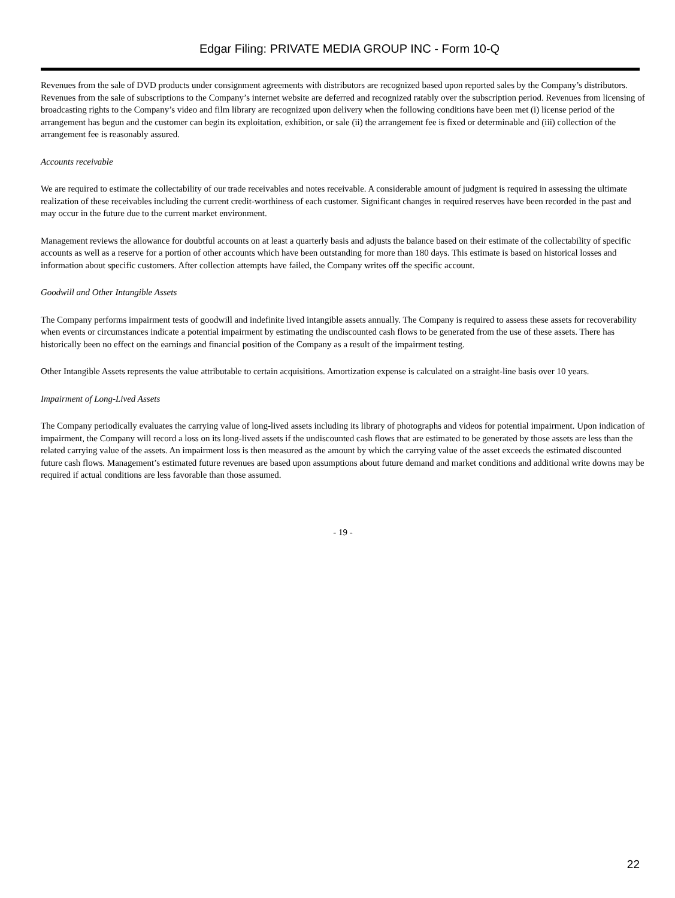Edgar Filing: PRIVATE MEDIA GROUP INC - Form 10-Q
Revenues from the sale of DVD products under consignment agreements with distributors are recognized based upon reported sales by the Company’s distributors. Revenues from the sale of subscriptions to the Company’s internet website are deferred and recognized ratably over the subscription period. Revenues from licensing of broadcasting rights to the Company’s video and film library are recognized upon delivery when the following conditions have been met (i) license period of the arrangement has begun and the customer can begin its exploitation, exhibition, or sale (ii) the arrangement fee is fixed or determinable and (iii) collection of the arrangement fee is reasonably assured.
Accounts receivable
We are required to estimate the collectability of our trade receivables and notes receivable. A considerable amount of judgment is required in assessing the ultimate realization of these receivables including the current credit-worthiness of each customer. Significant changes in required reserves have been recorded in the past and may occur in the future due to the current market environment.
Management reviews the allowance for doubtful accounts on at least a quarterly basis and adjusts the balance based on their estimate of the collectability of specific accounts as well as a reserve for a portion of other accounts which have been outstanding for more than 180 days. This estimate is based on historical losses and information about specific customers. After collection attempts have failed, the Company writes off the specific account.
Goodwill and Other Intangible Assets
The Company performs impairment tests of goodwill and indefinite lived intangible assets annually. The Company is required to assess these assets for recoverability when events or circumstances indicate a potential impairment by estimating the undiscounted cash flows to be generated from the use of these assets. There has historically been no effect on the earnings and financial position of the Company as a result of the impairment testing.
Other Intangible Assets represents the value attributable to certain acquisitions. Amortization expense is calculated on a straight-line basis over 10 years.
Impairment of Long-Lived Assets
The Company periodically evaluates the carrying value of long-lived assets including its library of photographs and videos for potential impairment. Upon indication of impairment, the Company will record a loss on its long-lived assets if the undiscounted cash flows that are estimated to be generated by those assets are less than the related carrying value of the assets. An impairment loss is then measured as the amount by which the carrying value of the asset exceeds the estimated discounted future cash flows. Management’s estimated future revenues are based upon assumptions about future demand and market conditions and additional write downs may be required if actual conditions are less favorable than those assumed.
- 19 -
22